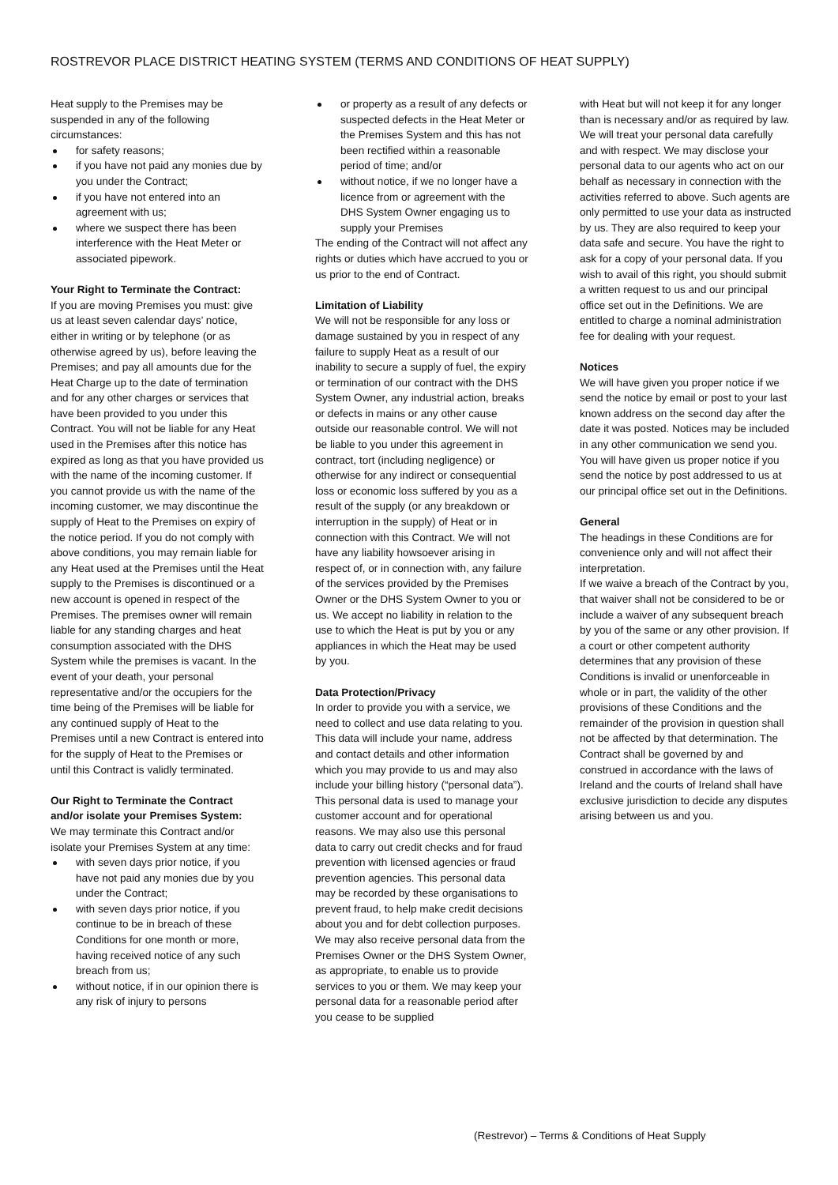ROSTREVOR PLACE DISTRICT HEATING SYSTEM (TERMS AND CONDITIONS OF HEAT SUPPLY)
Heat supply to the Premises may be suspended in any of the following circumstances:
for safety reasons;
if you have not paid any monies due by you under the Contract;
if you have not entered into an agreement with us;
where we suspect there has been interference with the Heat Meter or associated pipework.
Your Right to Terminate the Contract:
If you are moving Premises you must: give us at least seven calendar days’ notice, either in writing or by telephone (or as otherwise agreed by us), before leaving the Premises; and pay all amounts due for the Heat Charge up to the date of termination and for any other charges or services that have been provided to you under this Contract. You will not be liable for any Heat used in the Premises after this notice has expired as long as that you have provided us with the name of the incoming customer. If you cannot provide us with the name of the incoming customer, we may discontinue the supply of Heat to the Premises on expiry of the notice period. If you do not comply with above conditions, you may remain liable for any Heat used at the Premises until the Heat supply to the Premises is discontinued or a new account is opened in respect of the Premises. The premises owner will remain liable for any standing charges and heat consumption associated with the DHS System while the premises is vacant. In the event of your death, your personal representative and/or the occupiers for the time being of the Premises will be liable for any continued supply of Heat to the Premises until a new Contract is entered into for the supply of Heat to the Premises or until this Contract is validly terminated.
Our Right to Terminate the Contract and/or isolate your Premises System:
We may terminate this Contract and/or isolate your Premises System at any time:
with seven days prior notice, if you have not paid any monies due by you under the Contract;
with seven days prior notice, if you continue to be in breach of these Conditions for one month or more, having received notice of any such breach from us;
without notice, if in our opinion there is any risk of injury to persons
or property as a result of any defects or suspected defects in the Heat Meter or the Premises System and this has not been rectified within a reasonable period of time; and/or
without notice, if we no longer have a licence from or agreement with the DHS System Owner engaging us to supply your Premises
The ending of the Contract will not affect any rights or duties which have accrued to you or us prior to the end of Contract.
Limitation of Liability
We will not be responsible for any loss or damage sustained by you in respect of any failure to supply Heat as a result of our inability to secure a supply of fuel, the expiry or termination of our contract with the DHS System Owner, any industrial action, breaks or defects in mains or any other cause outside our reasonable control. We will not be liable to you under this agreement in contract, tort (including negligence) or otherwise for any indirect or consequential loss or economic loss suffered by you as a result of the supply (or any breakdown or interruption in the supply) of Heat or in connection with this Contract. We will not have any liability howsoever arising in respect of, or in connection with, any failure of the services provided by the Premises Owner or the DHS System Owner to you or us. We accept no liability in relation to the use to which the Heat is put by you or any appliances in which the Heat may be used by you.
Data Protection/Privacy
In order to provide you with a service, we need to collect and use data relating to you. This data will include your name, address and contact details and other information which you may provide to us and may also include your billing history (“personal data”). This personal data is used to manage your customer account and for operational reasons. We may also use this personal data to carry out credit checks and for fraud prevention with licensed agencies or fraud prevention agencies. This personal data may be recorded by these organisations to prevent fraud, to help make credit decisions about you and for debt collection purposes. We may also receive personal data from the Premises Owner or the DHS System Owner, as appropriate, to enable us to provide services to you or them. We may keep your personal data for a reasonable period after you cease to be supplied
with Heat but will not keep it for any longer than is necessary and/or as required by law. We will treat your personal data carefully and with respect. We may disclose your personal data to our agents who act on our behalf as necessary in connection with the activities referred to above. Such agents are only permitted to use your data as instructed by us. They are also required to keep your data safe and secure. You have the right to ask for a copy of your personal data. If you wish to avail of this right, you should submit a written request to us and our principal office set out in the Definitions. We are entitled to charge a nominal administration fee for dealing with your request.
Notices
We will have given you proper notice if we send the notice by email or post to your last known address on the second day after the date it was posted. Notices may be included in any other communication we send you. You will have given us proper notice if you send the notice by post addressed to us at our principal office set out in the Definitions.
General
The headings in these Conditions are for convenience only and will not affect their interpretation.
If we waive a breach of the Contract by you, that waiver shall not be considered to be or include a waiver of any subsequent breach by you of the same or any other provision. If a court or other competent authority determines that any provision of these Conditions is invalid or unenforceable in whole or in part, the validity of the other provisions of these Conditions and the remainder of the provision in question shall not be affected by that determination. The Contract shall be governed by and construed in accordance with the laws of Ireland and the courts of Ireland shall have exclusive jurisdiction to decide any disputes arising between us and you.
(Restrevor) – Terms & Conditions of Heat Supply